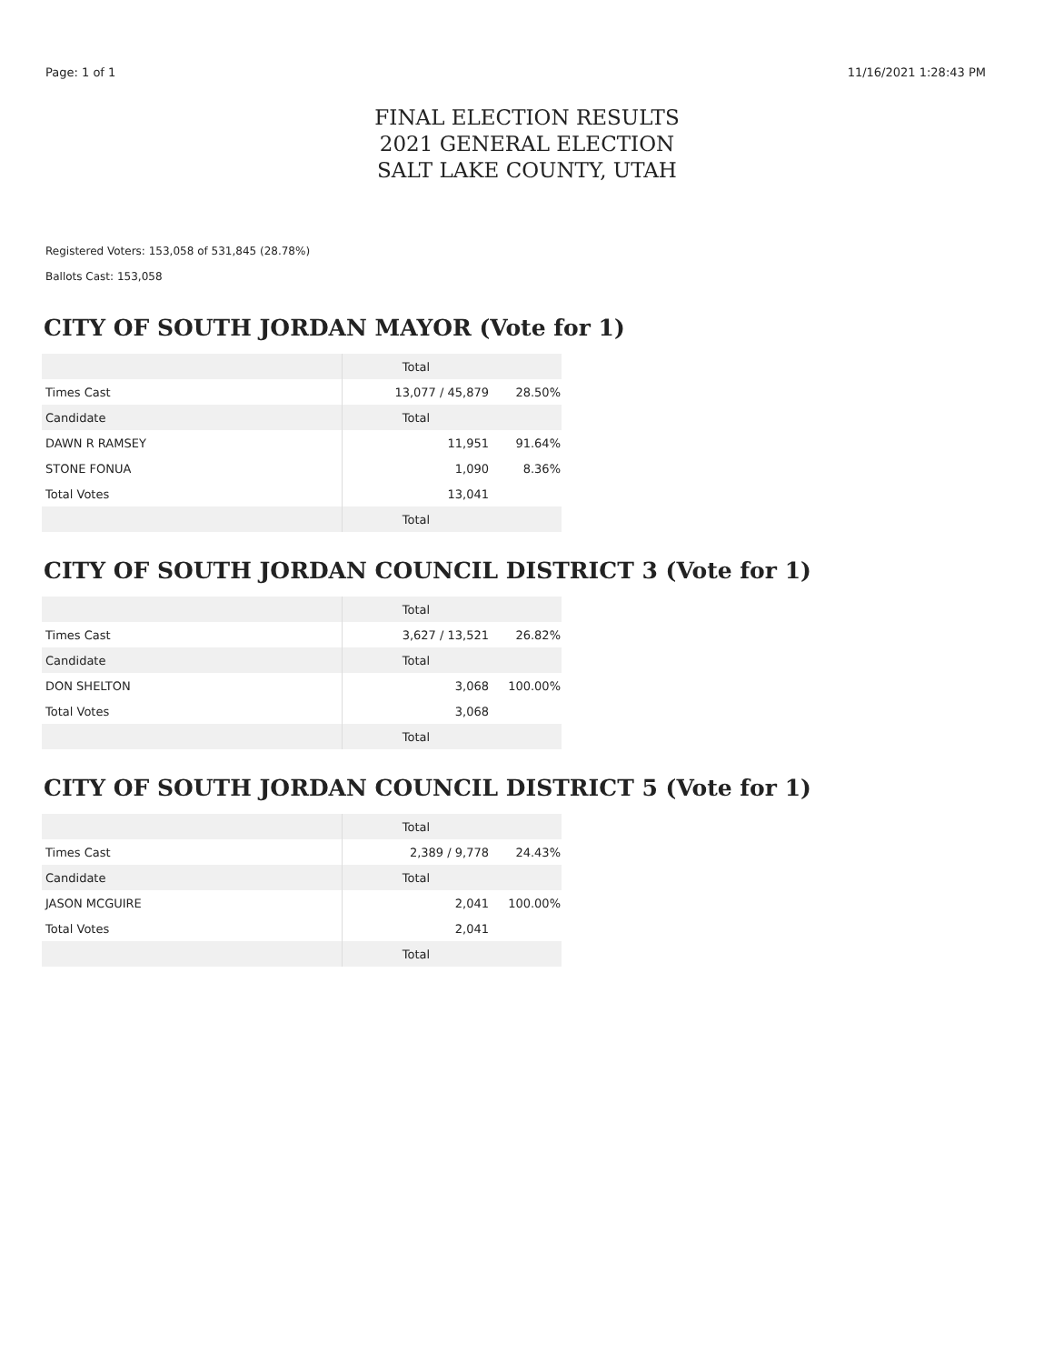Page: 1 of 1 11/16/2021 1:28:43 PM
FINAL ELECTION RESULTS
2021 GENERAL ELECTION
SALT LAKE COUNTY, UTAH
Registered Voters: 153,058 of 531,845 (28.78%)
Ballots Cast: 153,058
CITY OF SOUTH JORDAN MAYOR (Vote for 1)
| | Total | |
| --- | --- | --- |
| Times Cast | 13,077 / 45,879 | 28.50% |
| Candidate | Total | |
| DAWN R RAMSEY | 11,951 | 91.64% |
| STONE FONUA | 1,090 | 8.36% |
| Total Votes | 13,041 | |
| | Total | |
CITY OF SOUTH JORDAN COUNCIL DISTRICT 3 (Vote for 1)
| | Total | |
| --- | --- | --- |
| Times Cast | 3,627 / 13,521 | 26.82% |
| Candidate | Total | |
| DON SHELTON | 3,068 | 100.00% |
| Total Votes | 3,068 | |
| | Total | |
CITY OF SOUTH JORDAN COUNCIL DISTRICT 5 (Vote for 1)
| | Total | |
| --- | --- | --- |
| Times Cast | 2,389 / 9,778 | 24.43% |
| Candidate | Total | |
| JASON MCGUIRE | 2,041 | 100.00% |
| Total Votes | 2,041 | |
| | Total | |